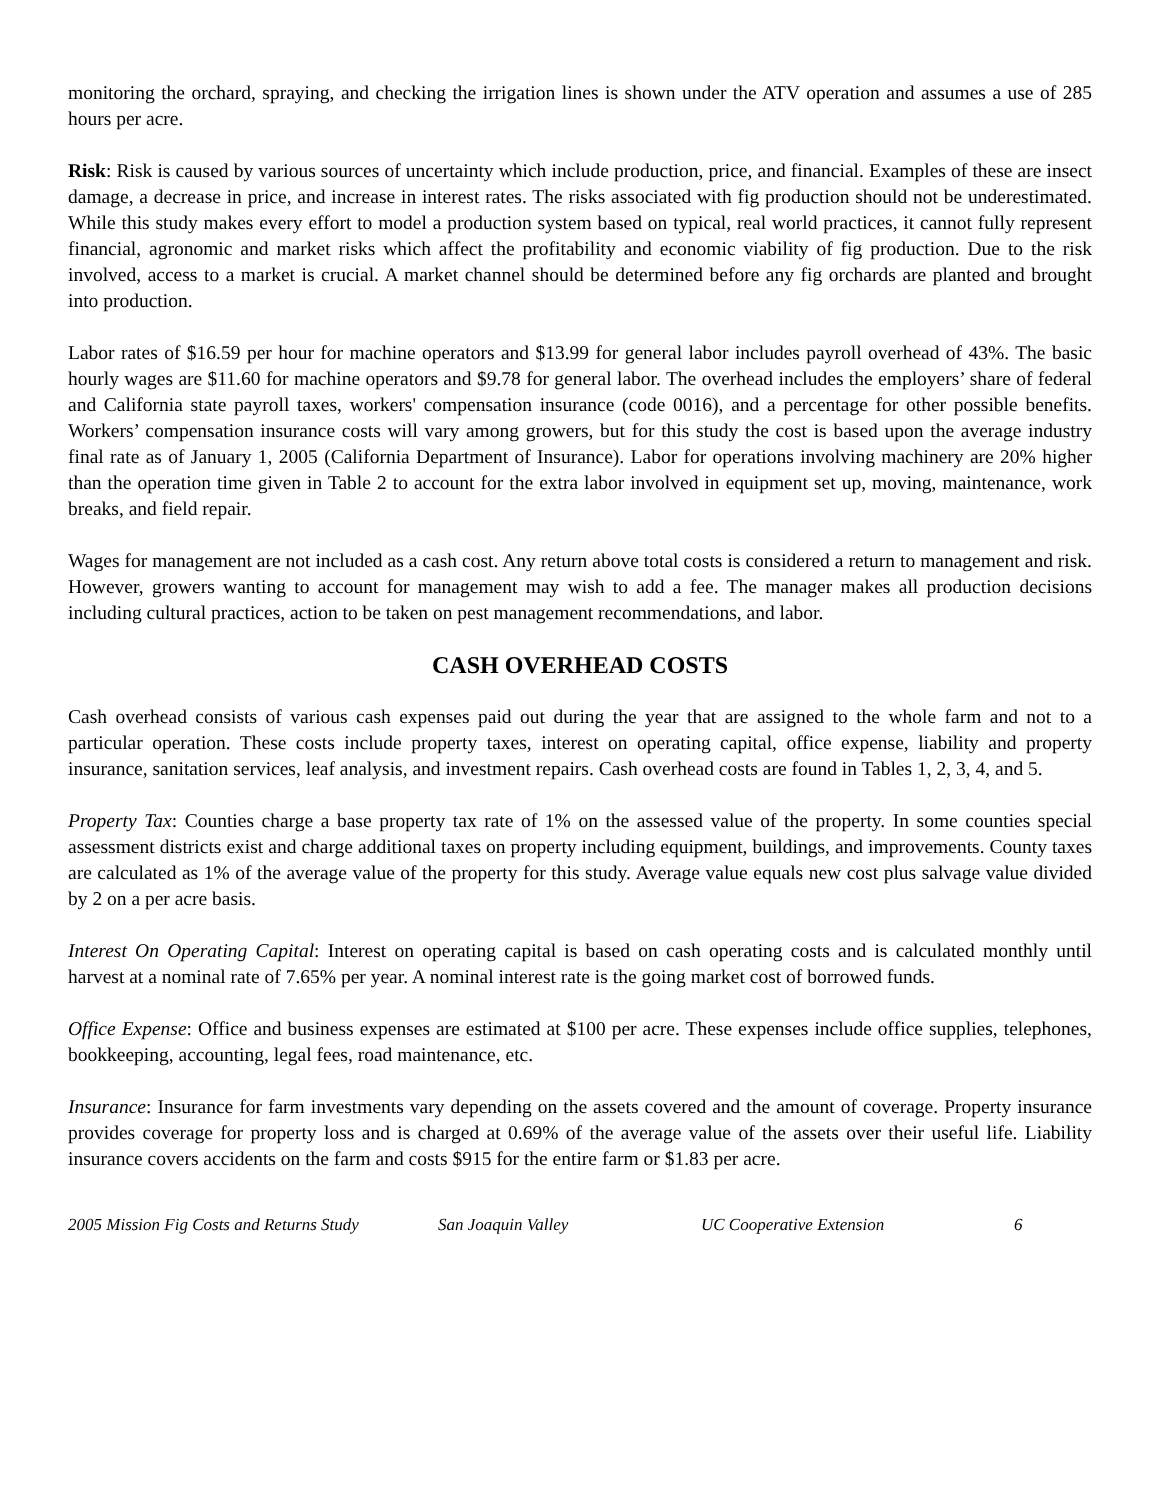monitoring the orchard, spraying, and checking the irrigation lines is shown under the ATV operation and assumes a use of 285 hours per acre.
Risk: Risk is caused by various sources of uncertainty which include production, price, and financial. Examples of these are insect damage, a decrease in price, and increase in interest rates. The risks associated with fig production should not be underestimated. While this study makes every effort to model a production system based on typical, real world practices, it cannot fully represent financial, agronomic and market risks which affect the profitability and economic viability of fig production. Due to the risk involved, access to a market is crucial. A market channel should be determined before any fig orchards are planted and brought into production.
Labor rates of $16.59 per hour for machine operators and $13.99 for general labor includes payroll overhead of 43%. The basic hourly wages are $11.60 for machine operators and $9.78 for general labor. The overhead includes the employers’ share of federal and California state payroll taxes, workers' compensation insurance (code 0016), and a percentage for other possible benefits. Workers’ compensation insurance costs will vary among growers, but for this study the cost is based upon the average industry final rate as of January 1, 2005 (California Department of Insurance). Labor for operations involving machinery are 20% higher than the operation time given in Table 2 to account for the extra labor involved in equipment set up, moving, maintenance, work breaks, and field repair.
Wages for management are not included as a cash cost. Any return above total costs is considered a return to management and risk. However, growers wanting to account for management may wish to add a fee. The manager makes all production decisions including cultural practices, action to be taken on pest management recommendations, and labor.
CASH OVERHEAD COSTS
Cash overhead consists of various cash expenses paid out during the year that are assigned to the whole farm and not to a particular operation. These costs include property taxes, interest on operating capital, office expense, liability and property insurance, sanitation services, leaf analysis, and investment repairs. Cash overhead costs are found in Tables 1, 2, 3, 4, and 5.
Property Tax: Counties charge a base property tax rate of 1% on the assessed value of the property. In some counties special assessment districts exist and charge additional taxes on property including equipment, buildings, and improvements. County taxes are calculated as 1% of the average value of the property for this study. Average value equals new cost plus salvage value divided by 2 on a per acre basis.
Interest On Operating Capital: Interest on operating capital is based on cash operating costs and is calculated monthly until harvest at a nominal rate of 7.65% per year. A nominal interest rate is the going market cost of borrowed funds.
Office Expense: Office and business expenses are estimated at $100 per acre. These expenses include office supplies, telephones, bookkeeping, accounting, legal fees, road maintenance, etc.
Insurance: Insurance for farm investments vary depending on the assets covered and the amount of coverage. Property insurance provides coverage for property loss and is charged at 0.69% of the average value of the assets over their useful life. Liability insurance covers accidents on the farm and costs $915 for the entire farm or $1.83 per acre.
2005 Mission Fig Costs and Returns Study San Joaquin Valley UC Cooperative Extension 6